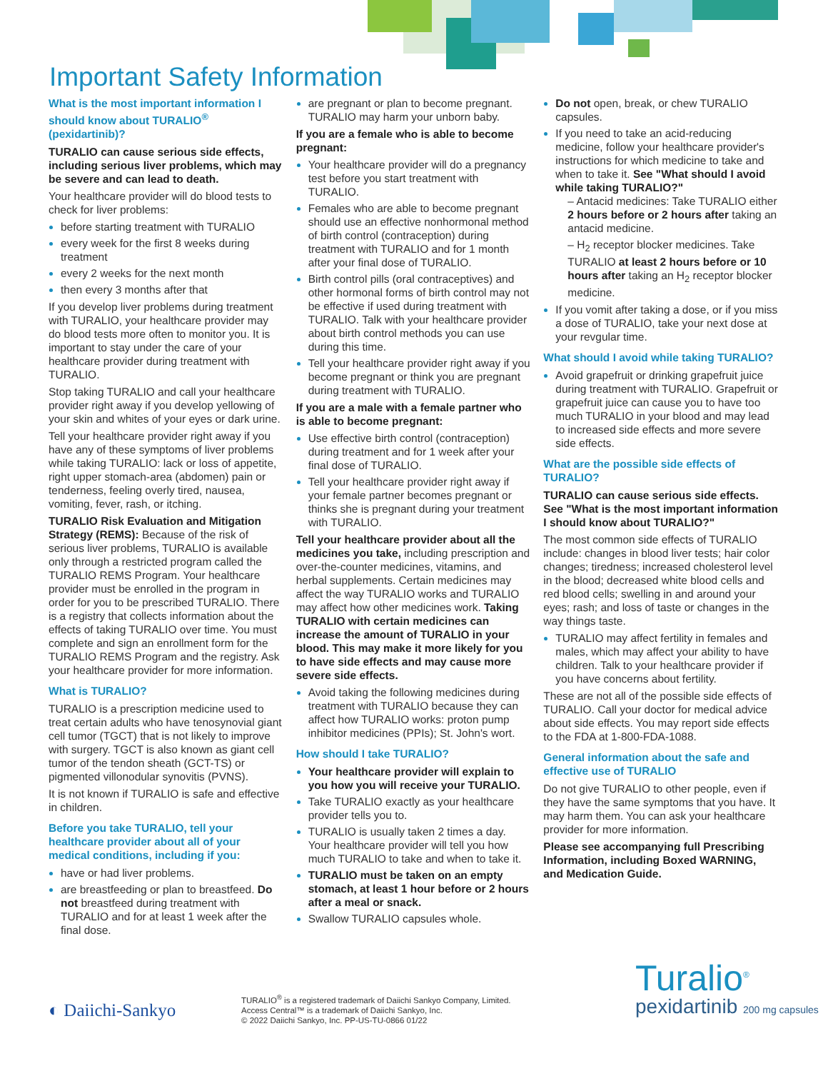Important Safety Information
What is the most important information I should know about TURALIO<sup>®</sup> (pexidartinib)?
TURALIO can cause serious side effects, including serious liver problems, which may be severe and can lead to death.
Your healthcare provider will do blood tests to check for liver problems:
before starting treatment with TURALIO
every week for the first 8 weeks during treatment
every 2 weeks for the next month
then every 3 months after that
If you develop liver problems during treatment with TURALIO, your healthcare provider may do blood tests more often to monitor you. It is important to stay under the care of your healthcare provider during treatment with TURALIO.
Stop taking TURALIO and call your healthcare provider right away if you develop yellowing of your skin and whites of your eyes or dark urine.
Tell your healthcare provider right away if you have any of these symptoms of liver problems while taking TURALIO: lack or loss of appetite, right upper stomach-area (abdomen) pain or tenderness, feeling overly tired, nausea, vomiting, fever, rash, or itching.
TURALIO Risk Evaluation and Mitigation Strategy (REMS): Because of the risk of serious liver problems, TURALIO is available only through a restricted program called the TURALIO REMS Program. Your healthcare provider must be enrolled in the program in order for you to be prescribed TURALIO. There is a registry that collects information about the effects of taking TURALIO over time. You must complete and sign an enrollment form for the TURALIO REMS Program and the registry. Ask your healthcare provider for more information.
What is TURALIO?
TURALIO is a prescription medicine used to treat certain adults who have tenosynovial giant cell tumor (TGCT) that is not likely to improve with surgery. TGCT is also known as giant cell tumor of the tendon sheath (GCT-TS) or pigmented villonodular synovitis (PVNS).
It is not known if TURALIO is safe and effective in children.
Before you take TURALIO, tell your healthcare provider about all of your medical conditions, including if you:
have or had liver problems.
are breastfeeding or plan to breastfeed. Do not breastfeed during treatment with TURALIO and for at least 1 week after the final dose.
are pregnant or plan to become pregnant. TURALIO may harm your unborn baby.
If you are a female who is able to become pregnant:
Your healthcare provider will do a pregnancy test before you start treatment with TURALIO.
Females who are able to become pregnant should use an effective nonhormonal method of birth control (contraception) during treatment with TURALIO and for 1 month after your final dose of TURALIO.
Birth control pills (oral contraceptives) and other hormonal forms of birth control may not be effective if used during treatment with TURALIO. Talk with your healthcare provider about birth control methods you can use during this time.
Tell your healthcare provider right away if you become pregnant or think you are pregnant during treatment with TURALIO.
If you are a male with a female partner who is able to become pregnant:
Use effective birth control (contraception) during treatment and for 1 week after your final dose of TURALIO.
Tell your healthcare provider right away if your female partner becomes pregnant or thinks she is pregnant during your treatment with TURALIO.
Tell your healthcare provider about all the medicines you take, including prescription and over-the-counter medicines, vitamins, and herbal supplements. Certain medicines may affect the way TURALIO works and TURALIO may affect how other medicines work. Taking TURALIO with certain medicines can increase the amount of TURALIO in your blood. This may make it more likely for you to have side effects and may cause more severe side effects.
Avoid taking the following medicines during treatment with TURALIO because they can affect how TURALIO works: proton pump inhibitor medicines (PPIs); St. John's wort.
How should I take TURALIO?
Your healthcare provider will explain to you how you will receive your TURALIO.
Take TURALIO exactly as your healthcare provider tells you to.
TURALIO is usually taken 2 times a day. Your healthcare provider will tell you how much TURALIO to take and when to take it.
TURALIO must be taken on an empty stomach, at least 1 hour before or 2 hours after a meal or snack.
Swallow TURALIO capsules whole.
Do not open, break, or chew TURALIO capsules.
If you need to take an acid-reducing medicine, follow your healthcare provider's instructions for which medicine to take and when to take it. See "What should I avoid while taking TURALIO?"
– Antacid medicines: Take TURALIO either 2 hours before or 2 hours after taking an antacid medicine.
– H<sub>2</sub> receptor blocker medicines. Take TURALIO at least 2 hours before or 10 hours after taking an H<sub>2</sub> receptor blocker medicine.
If you vomit after taking a dose, or if you miss a dose of TURALIO, take your next dose at your revgular time.
What should I avoid while taking TURALIO?
Avoid grapefruit or drinking grapefruit juice during treatment with TURALIO. Grapefruit or grapefruit juice can cause you to have too much TURALIO in your blood and may lead to increased side effects and more severe side effects.
What are the possible side effects of TURALIO?
TURALIO can cause serious side effects. See "What is the most important information I should know about TURALIO?"
The most common side effects of TURALIO include: changes in blood liver tests; hair color changes; tiredness; increased cholesterol level in the blood; decreased white blood cells and red blood cells; swelling in and around your eyes; rash; and loss of taste or changes in the way things taste.
TURALIO may affect fertility in females and males, which may affect your ability to have children. Talk to your healthcare provider if you have concerns about fertility.
These are not all of the possible side effects of TURALIO. Call your doctor for medical advice about side effects. You may report side effects to the FDA at 1-800-FDA-1088.
General information about the safe and effective use of TURALIO
Do not give TURALIO to other people, even if they have the same symptoms that you have. It may harm them. You can ask your healthcare provider for more information.
Please see accompanying full Prescribing Information, including Boxed WARNING, and Medication Guide.
◐ Daiichi-Sankyo
TURALIO<sup>®</sup> is a registered trademark of Daiichi Sankyo Company, Limited.
Access Central™ is a trademark of Daiichi Sankyo, Inc.
© 2022 Daiichi Sankyo, Inc. PP-US-TU-0866 01/22
Turalio<sup>®</sup>
pexidartinib 200 mg capsules